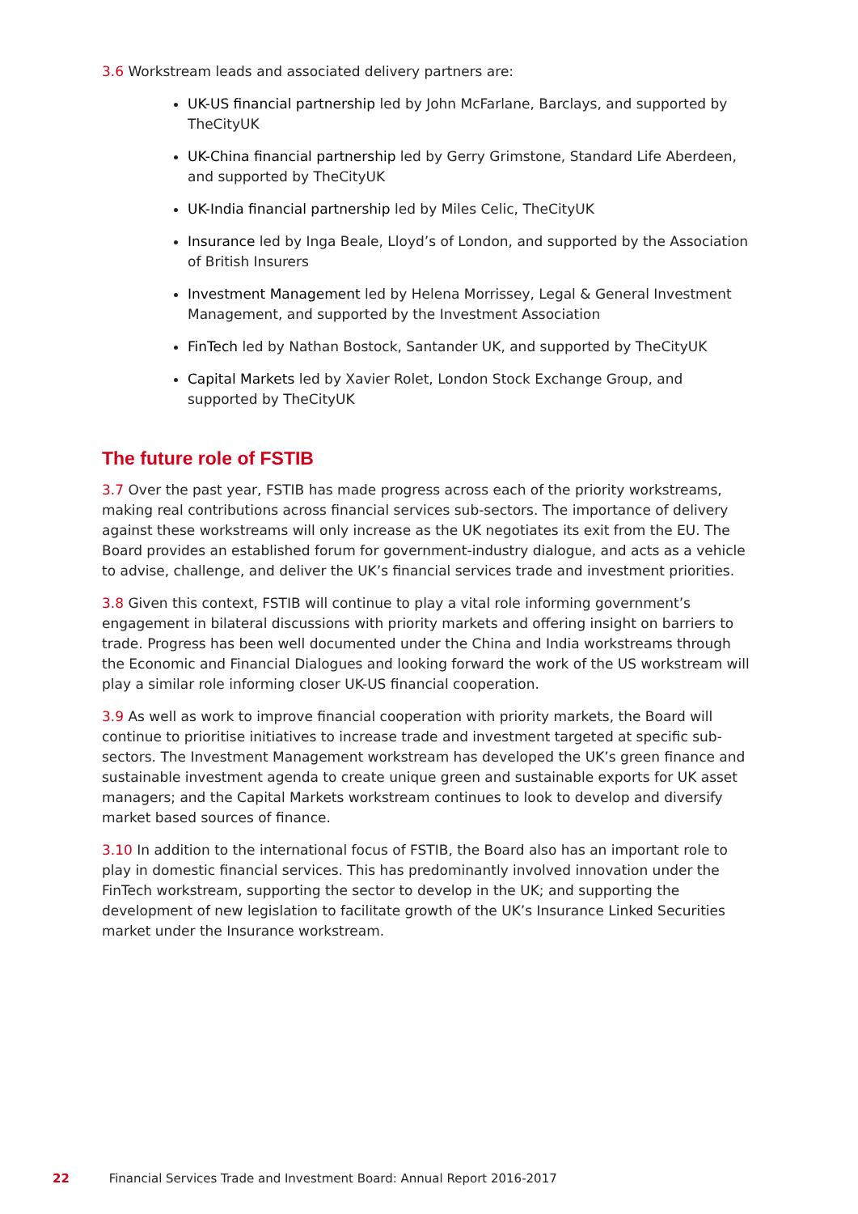3.6 Workstream leads and associated delivery partners are:
UK-US financial partnership led by John McFarlane, Barclays, and supported by TheCityUK
UK-China financial partnership led by Gerry Grimstone, Standard Life Aberdeen, and supported by TheCityUK
UK-India financial partnership led by Miles Celic, TheCityUK
Insurance led by Inga Beale, Lloyd’s of London, and supported by the Association of British Insurers
Investment Management led by Helena Morrissey, Legal & General Investment Management, and supported by the Investment Association
FinTech led by Nathan Bostock, Santander UK, and supported by TheCityUK
Capital Markets led by Xavier Rolet, London Stock Exchange Group, and supported by TheCityUK
The future role of FSTIB
3.7 Over the past year, FSTIB has made progress across each of the priority workstreams, making real contributions across financial services sub-sectors. The importance of delivery against these workstreams will only increase as the UK negotiates its exit from the EU. The Board provides an established forum for government-industry dialogue, and acts as a vehicle to advise, challenge, and deliver the UK’s financial services trade and investment priorities.
3.8 Given this context, FSTIB will continue to play a vital role informing government’s engagement in bilateral discussions with priority markets and offering insight on barriers to trade. Progress has been well documented under the China and India workstreams through the Economic and Financial Dialogues and looking forward the work of the US workstream will play a similar role informing closer UK-US financial cooperation.
3.9 As well as work to improve financial cooperation with priority markets, the Board will continue to prioritise initiatives to increase trade and investment targeted at specific sub-sectors. The Investment Management workstream has developed the UK’s green finance and sustainable investment agenda to create unique green and sustainable exports for UK asset managers; and the Capital Markets workstream continues to look to develop and diversify market based sources of finance.
3.10 In addition to the international focus of FSTIB, the Board also has an important role to play in domestic financial services. This has predominantly involved innovation under the FinTech workstream, supporting the sector to develop in the UK; and supporting the development of new legislation to facilitate growth of the UK’s Insurance Linked Securities market under the Insurance workstream.
22 Financial Services Trade and Investment Board: Annual Report 2016-2017